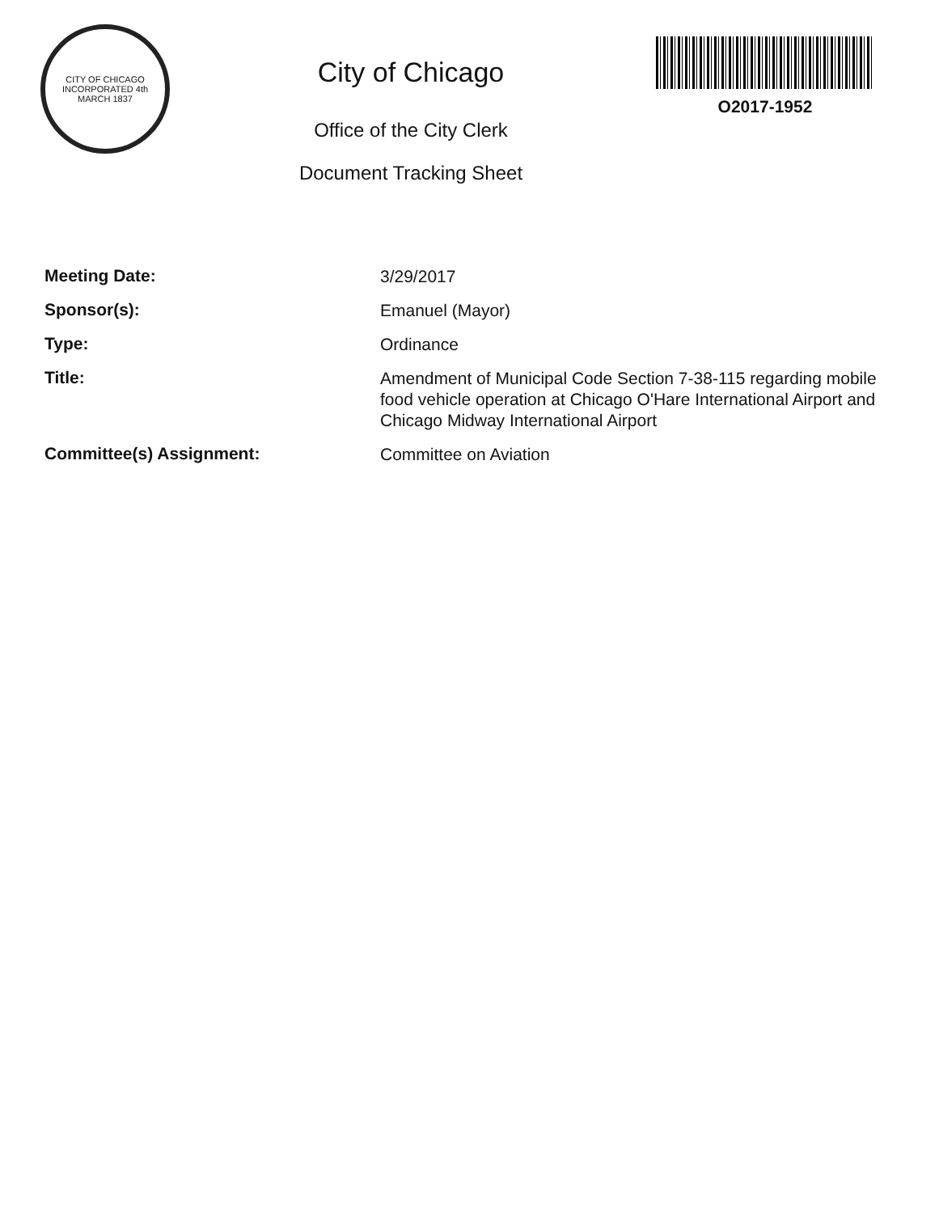CITY OF CHICAGO
INCORPORATED 4th MARCH 1837
City of Chicago
Office of the City Clerk
Document Tracking Sheet
O2017-1952
| Meeting Date: | 3/29/2017 |
| Sponsor(s): | Emanuel (Mayor) |
| Type: | Ordinance |
| Title: | Amendment of Municipal Code Section 7-38-115 regarding mobile food vehicle operation at Chicago O'Hare International Airport and Chicago Midway International Airport |
| Committee(s) Assignment: | Committee on Aviation |